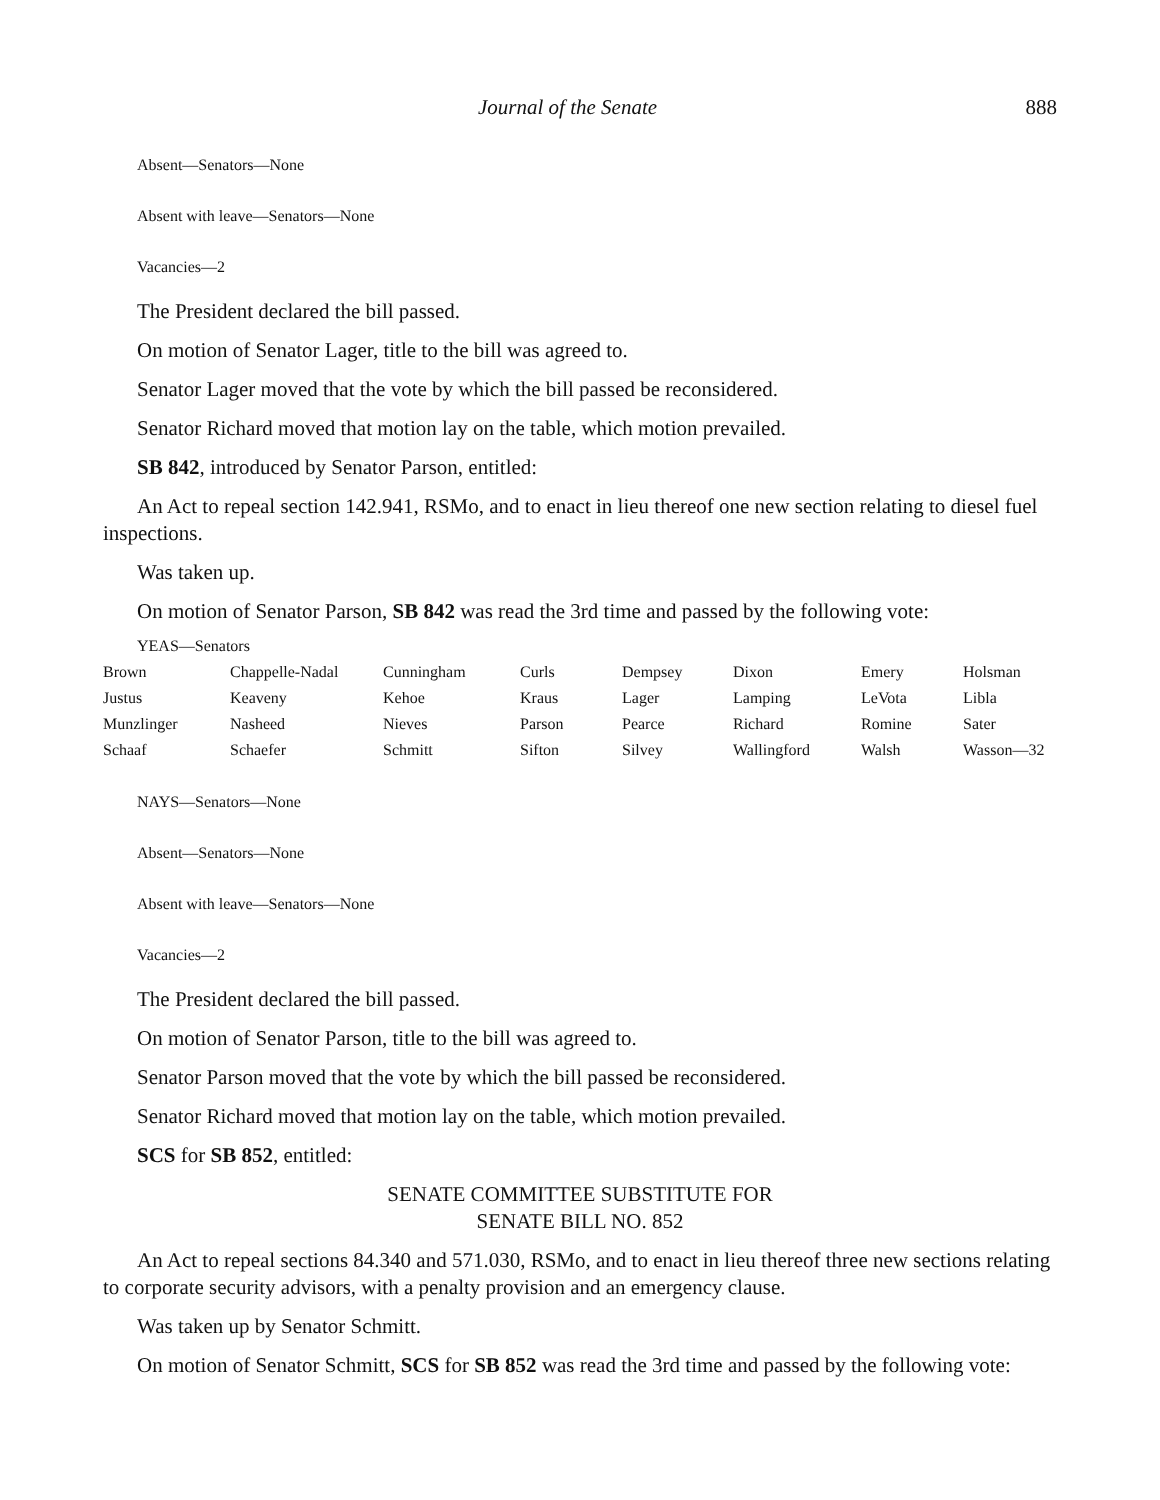Journal of the Senate 888
Absent—Senators—None
Absent with leave—Senators—None
Vacancies—2
The President declared the bill passed.
On motion of Senator Lager, title to the bill was agreed to.
Senator Lager moved that the vote by which the bill passed be reconsidered.
Senator Richard moved that motion lay on the table, which motion prevailed.
SB 842, introduced by Senator Parson, entitled:
An Act to repeal section 142.941, RSMo, and to enact in lieu thereof one new section relating to diesel fuel inspections.
Was taken up.
On motion of Senator Parson, SB 842 was read the 3rd time and passed by the following vote:
YEAS—Senators
| Brown | Chappelle-Nadal | Cunningham | Curls | Dempsey | Dixon | Emery | Holsman |
| Justus | Keaveny | Kehoe | Kraus | Lager | Lamping | LeVota | Libla |
| Munzlinger | Nasheed | Nieves | Parson | Pearce | Richard | Romine | Sater |
| Schaaf | Schaefer | Schmitt | Sifton | Silvey | Wallingford | Walsh | Wasson—32 |
NAYS—Senators—None
Absent—Senators—None
Absent with leave—Senators—None
Vacancies—2
The President declared the bill passed.
On motion of Senator Parson, title to the bill was agreed to.
Senator Parson moved that the vote by which the bill passed be reconsidered.
Senator Richard moved that motion lay on the table, which motion prevailed.
SCS for SB 852, entitled:
SENATE COMMITTEE SUBSTITUTE FOR
SENATE BILL NO. 852
An Act to repeal sections 84.340 and 571.030, RSMo, and to enact in lieu thereof three new sections relating to corporate security advisors, with a penalty provision and an emergency clause.
Was taken up by Senator Schmitt.
On motion of Senator Schmitt, SCS for SB 852 was read the 3rd time and passed by the following vote: